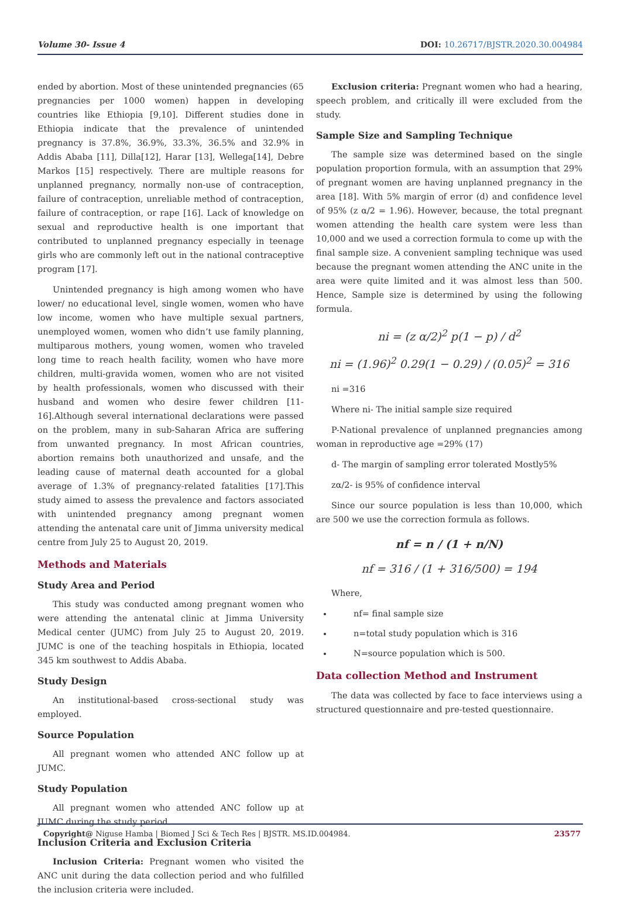Volume 30- Issue 4 DOI: 10.26717/BJSTR.2020.30.004984
ended by abortion. Most of these unintended pregnancies (65 pregnancies per 1000 women) happen in developing countries like Ethiopia [9,10]. Different studies done in Ethiopia indicate that the prevalence of unintended pregnancy is 37.8%, 36.9%, 33.3%, 36.5% and 32.9% in Addis Ababa [11], Dilla[12], Harar [13], Wellega[14], Debre Markos [15] respectively. There are multiple reasons for unplanned pregnancy, normally non-use of contraception, failure of contraception, unreliable method of contraception, failure of contraception, or rape [16]. Lack of knowledge on sexual and reproductive health is one important that contributed to unplanned pregnancy especially in teenage girls who are commonly left out in the national contraceptive program [17].
Unintended pregnancy is high among women who have lower/ no educational level, single women, women who have low income, women who have multiple sexual partners, unemployed women, women who didn’t use family planning, multiparous mothers, young women, women who traveled long time to reach health facility, women who have more children, multi-gravida women, women who are not visited by health professionals, women who discussed with their husband and women who desire fewer children [11-16].Although several international declarations were passed on the problem, many in sub-Saharan Africa are suffering from unwanted pregnancy. In most African countries, abortion remains both unauthorized and unsafe, and the leading cause of maternal death accounted for a global average of 1.3% of pregnancy-related fatalities [17].This study aimed to assess the prevalence and factors associated with unintended pregnancy among pregnant women attending the antenatal care unit of Jimma university medical centre from July 25 to August 20, 2019.
Methods and Materials
Study Area and Period
This study was conducted among pregnant women who were attending the antenatal clinic at Jimma University Medical center (JUMC) from July 25 to August 20, 2019. JUMC is one of the teaching hospitals in Ethiopia, located 345 km southwest to Addis Ababa.
Study Design
An institutional-based cross-sectional study was employed.
Source Population
All pregnant women who attended ANC follow up at JUMC.
Study Population
All pregnant women who attended ANC follow up at JUMC during the study period.
Inclusion Criteria and Exclusion Criteria
Inclusion Criteria: Pregnant women who visited the ANC unit during the data collection period and who fulfilled the inclusion criteria were included.
Exclusion criteria: Pregnant women who had a hearing, speech problem, and critically ill were excluded from the study.
Sample Size and Sampling Technique
The sample size was determined based on the single population proportion formula, with an assumption that 29% of pregnant women are having unplanned pregnancy in the area [18]. With 5% margin of error (d) and confidence level of 95% (z α/2 = 1.96). However, because, the total pregnant women attending the health care system were less than 10,000 and we used a correction formula to come up with the final sample size. A convenient sampling technique was used because the pregnant women attending the ANC unite in the area were quite limited and it was almost less than 500. Hence, Sample size is determined by using the following formula.
ni = (z α/2)<sup>2</sup> p(1 − p) / d<sup>2</sup>
ni = (1.96)<sup>2</sup> 0.29(1 − 0.29) / (0.05)<sup>2</sup> = 316
ni =316
Where ni- The initial sample size required
P-National prevalence of unplanned pregnancies among woman in reproductive age =29% (17)
d- The margin of sampling error tolerated Mostly5%
zα/2- is 95% of confidence interval
Since our source population is less than 10,000, which are 500 we use the correction formula as follows.
nf = n / (1 + n/N)
nf = 316 / (1 + 316/500) = 194
Where,
nf= final sample size
n=total study population which is 316
N=source population which is 500.
Data collection Method and Instrument
The data was collected by face to face interviews using a structured questionnaire and pre-tested questionnaire.
Copyright@ Niguse Hamba | Biomed J Sci & Tech Res | BJSTR. MS.ID.004984. 23577